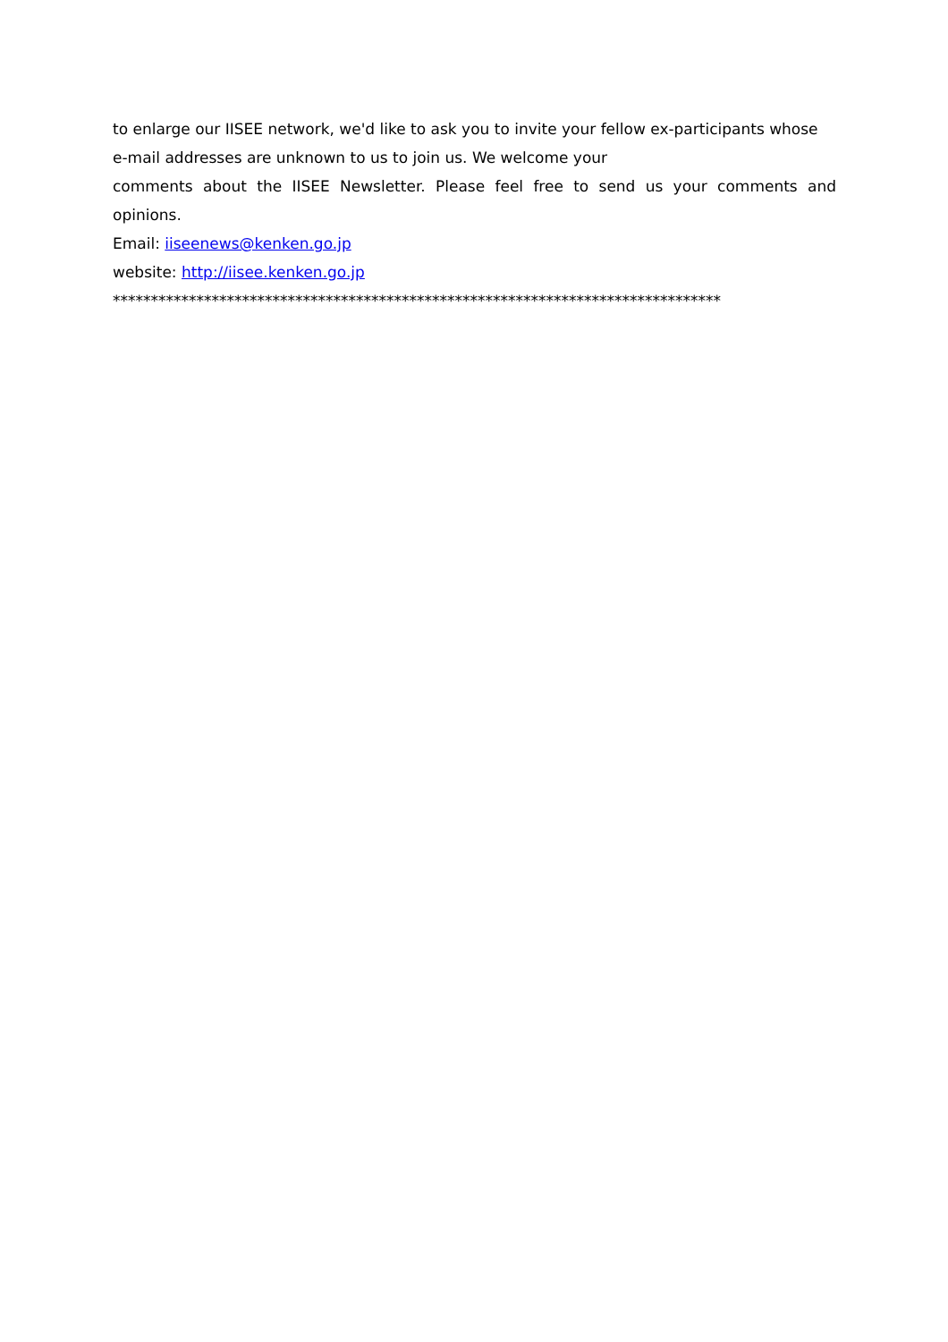to enlarge our IISEE network, we'd like to ask you to invite your fellow ex-participants whose e-mail addresses are unknown to us to join us. We welcome your
comments about the IISEE Newsletter. Please feel free to send us your comments and
opinions.
Email: iiseenews@kenken.go.jp
website: http://iisee.kenken.go.jp
********************************************************************************